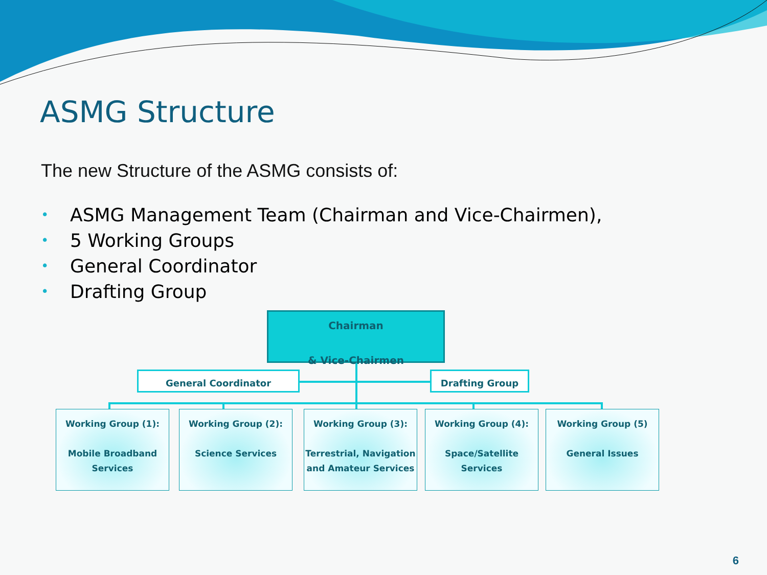ASMG Structure
The new Structure of the ASMG consists of:
• ASMG Management Team (Chairman and Vice-Chairmen),
• 5 Working Groups
• General Coordinator
• Drafting Group
Chairman
& Vice-Chairmen
General Coordinator Drafting Group
Working Group (1):
Mobile Broadband Services
Working Group (2):
Science Services
Working Group (3):
Terrestrial, Navigation and Amateur Services
Working Group (4):
Space/Satellite Services
Working Group (5)
General Issues
6